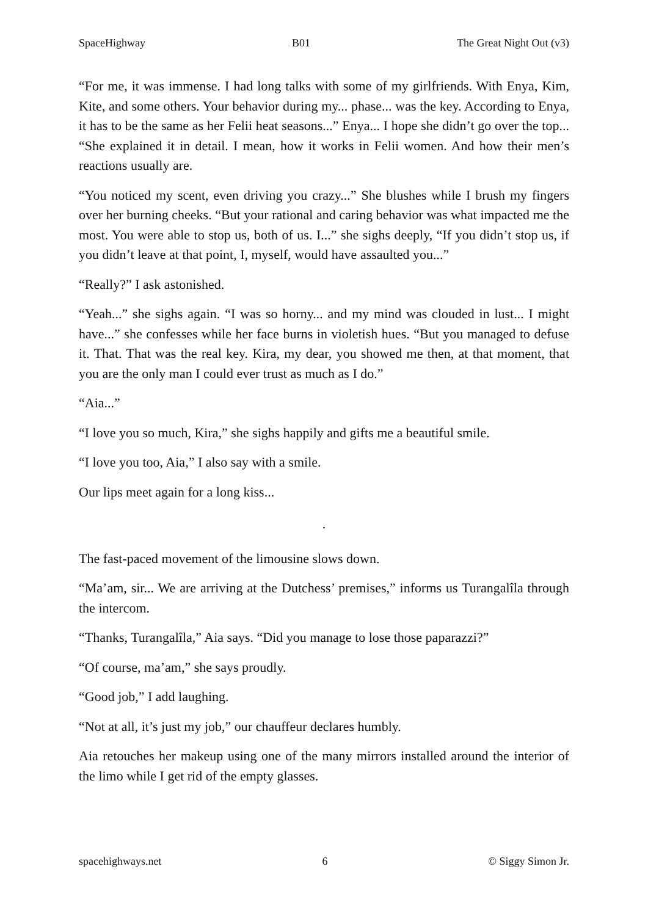SpaceHighway B01 The Great Night Out (v3)
“For me, it was immense. I had long talks with some of my girlfriends. With Enya, Kim, Kite, and some others. Your behavior during my... phase... was the key. According to Enya, it has to be the same as her Felii heat seasons...” Enya... I hope she didn’t go over the top... “She explained it in detail. I mean, how it works in Felii women. And how their men’s reactions usually are.
“You noticed my scent, even driving you crazy...” She blushes while I brush my fingers over her burning cheeks. “But your rational and caring behavior was what impacted me the most. You were able to stop us, both of us. I...” she sighs deeply, “If you didn’t stop us, if you didn’t leave at that point, I, myself, would have assaulted you...”
“Really?” I ask astonished.
“Yeah...” she sighs again. “I was so horny... and my mind was clouded in lust... I might have...” she confesses while her face burns in violetish hues. “But you managed to defuse it. That. That was the real key. Kira, my dear, you showed me then, at that moment, that you are the only man I could ever trust as much as I do.”
“Aia...”
“I love you so much, Kira,” she sighs happily and gifts me a beautiful smile.
“I love you too, Aia,” I also say with a smile.
Our lips meet again for a long kiss...
.
The fast-paced movement of the limousine slows down.
“Ma’am, sir... We are arriving at the Dutchess’ premises,” informs us Turangalîla through the intercom.
“Thanks, Turangalîla,” Aia says. “Did you manage to lose those paparazzi?”
“Of course, ma’am,” she says proudly.
“Good job,” I add laughing.
“Not at all, it’s just my job,” our chauffeur declares humbly.
Aia retouches her makeup using one of the many mirrors installed around the interior of the limo while I get rid of the empty glasses.
spacehighways.net 6 © Siggy Simon Jr.